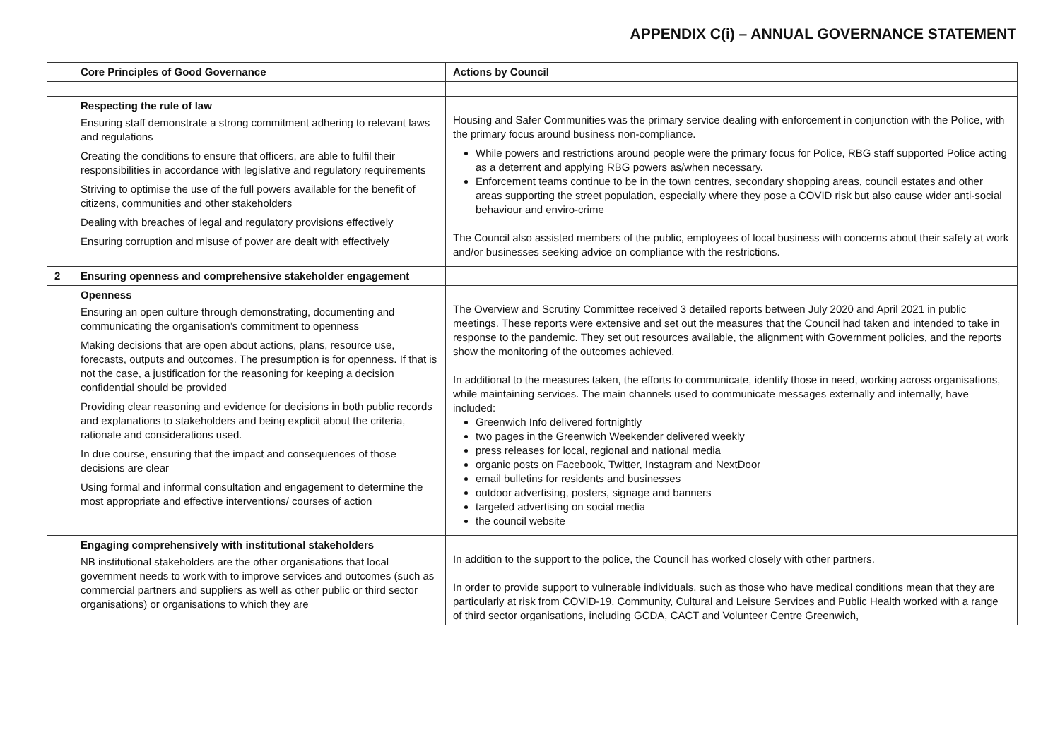APPENDIX C(i) – ANNUAL GOVERNANCE STATEMENT
| | Core Principles of Good Governance | Actions by Council |
| --- | --- | --- |
| | Respecting the rule of law Ensuring staff demonstrate a strong commitment adhering to relevant laws and regulations Creating the conditions to ensure that officers, are able to fulfil their responsibilities in accordance with legislative and regulatory requirements Striving to optimise the use of the full powers available for the benefit of citizens, communities and other stakeholders Dealing with breaches of legal and regulatory provisions effectively Ensuring corruption and misuse of power are dealt with effectively | Housing and Safer Communities was the primary service dealing with enforcement in conjunction with the Police, with the primary focus around business non-compliance. While powers and restrictions around people were the primary focus for Police, RBG staff supported Police acting as a deterrent and applying RBG powers as/when necessary. Enforcement teams continue to be in the town centres, secondary shopping areas, council estates and other areas supporting the street population, especially where they pose a COVID risk but also cause wider anti-social behaviour and enviro-crime The Council also assisted members of the public, employees of local business with concerns about their safety at work and/or businesses seeking advice on compliance with the restrictions. |
| 2 | Ensuring openness and comprehensive stakeholder engagement | |
| | Openness Ensuring an open culture through demonstrating, documenting and communicating the organisation’s commitment to openness Making decisions that are open about actions, plans, resource use, forecasts, outputs and outcomes. The presumption is for openness. If that is not the case, a justification for the reasoning for keeping a decision confidential should be provided Providing clear reasoning and evidence for decisions in both public records and explanations to stakeholders and being explicit about the criteria, rationale and considerations used. In due course, ensuring that the impact and consequences of those decisions are clear Using formal and informal consultation and engagement to determine the most appropriate and effective interventions/ courses of action | The Overview and Scrutiny Committee received 3 detailed reports between July 2020 and April 2021 in public meetings. These reports were extensive and set out the measures that the Council had taken and intended to take in response to the pandemic. They set out resources available, the alignment with Government policies, and the reports show the monitoring of the outcomes achieved. In additional to the measures taken, the efforts to communicate, identify those in need, working across organisations, while maintaining services. The main channels used to communicate messages externally and internally, have included: Greenwich Info delivered fortnightly two pages in the Greenwich Weekender delivered weekly press releases for local, regional and national media organic posts on Facebook, Twitter, Instagram and NextDoor email bulletins for residents and businesses outdoor advertising, posters, signage and banners targeted advertising on social media the council website |
| | Engaging comprehensively with institutional stakeholders NB institutional stakeholders are the other organisations that local government needs to work with to improve services and outcomes (such as commercial partners and suppliers as well as other public or third sector organisations) or organisations to which they are | In addition to the support to the police, the Council has worked closely with other partners. In order to provide support to vulnerable individuals, such as those who have medical conditions mean that they are particularly at risk from COVID-19, Community, Cultural and Leisure Services and Public Health worked with a range of third sector organisations, including GCDA, CACT and Volunteer Centre Greenwich, |